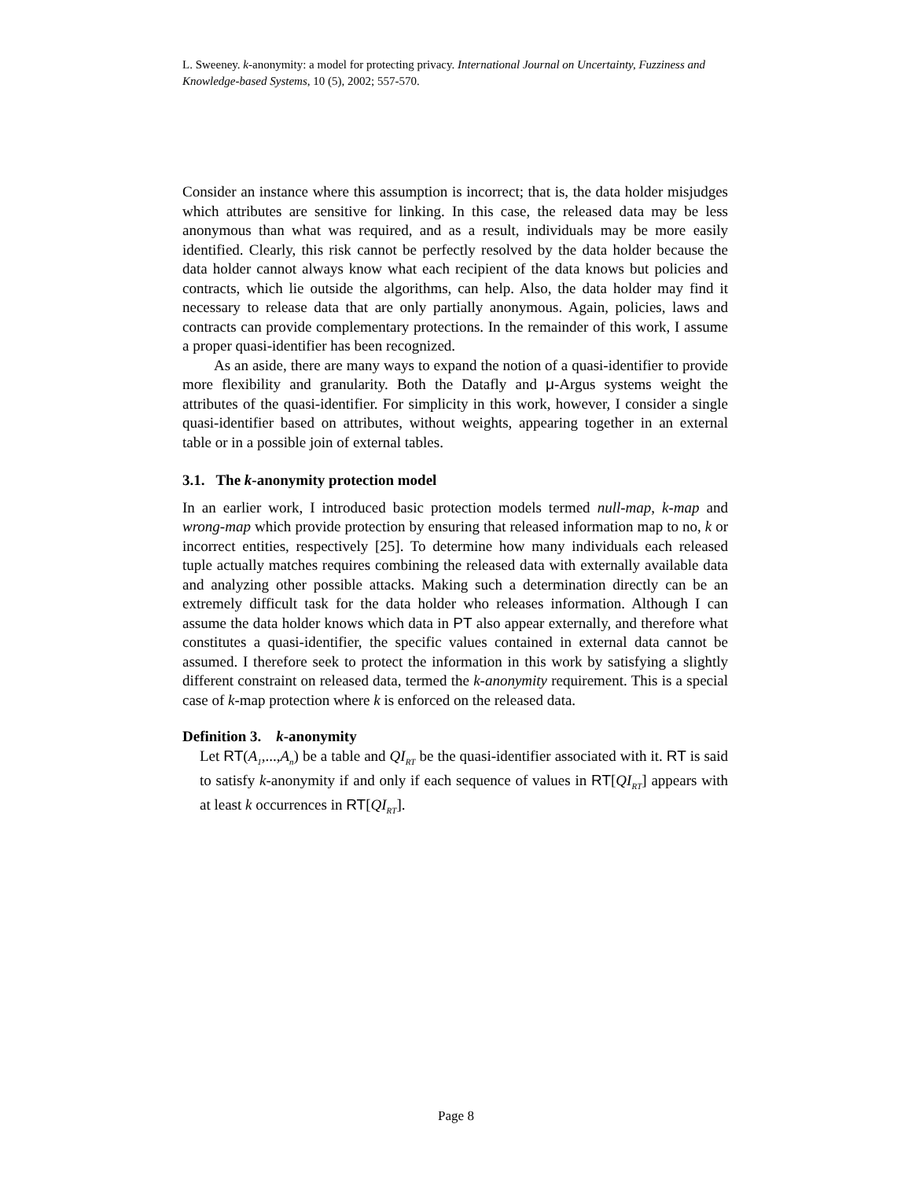L. Sweeney. k-anonymity: a model for protecting privacy. International Journal on Uncertainty, Fuzziness and Knowledge-based Systems, 10 (5), 2002; 557-570.
Consider an instance where this assumption is incorrect; that is, the data holder misjudges which attributes are sensitive for linking. In this case, the released data may be less anonymous than what was required, and as a result, individuals may be more easily identified. Clearly, this risk cannot be perfectly resolved by the data holder because the data holder cannot always know what each recipient of the data knows but policies and contracts, which lie outside the algorithms, can help. Also, the data holder may find it necessary to release data that are only partially anonymous. Again, policies, laws and contracts can provide complementary protections. In the remainder of this work, I assume a proper quasi-identifier has been recognized.
As an aside, there are many ways to expand the notion of a quasi-identifier to provide more flexibility and granularity. Both the Datafly and μ-Argus systems weight the attributes of the quasi-identifier. For simplicity in this work, however, I consider a single quasi-identifier based on attributes, without weights, appearing together in an external table or in a possible join of external tables.
3.1. The k-anonymity protection model
In an earlier work, I introduced basic protection models termed null-map, k-map and wrong-map which provide protection by ensuring that released information map to no, k or incorrect entities, respectively [25]. To determine how many individuals each released tuple actually matches requires combining the released data with externally available data and analyzing other possible attacks. Making such a determination directly can be an extremely difficult task for the data holder who releases information. Although I can assume the data holder knows which data in PT also appear externally, and therefore what constitutes a quasi-identifier, the specific values contained in external data cannot be assumed. I therefore seek to protect the information in this work by satisfying a slightly different constraint on released data, termed the k-anonymity requirement. This is a special case of k-map protection where k is enforced on the released data.
Definition 3. k-anonymity
Let RT(A<sub>1</sub>,...,A<sub>n</sub>) be a table and QI<sub>RT</sub> be the quasi-identifier associated with it. RT is said to satisfy k-anonymity if and only if each sequence of values in RT[QI<sub>RT</sub>] appears with at least k occurrences in RT[QI<sub>RT</sub>].
Page 8